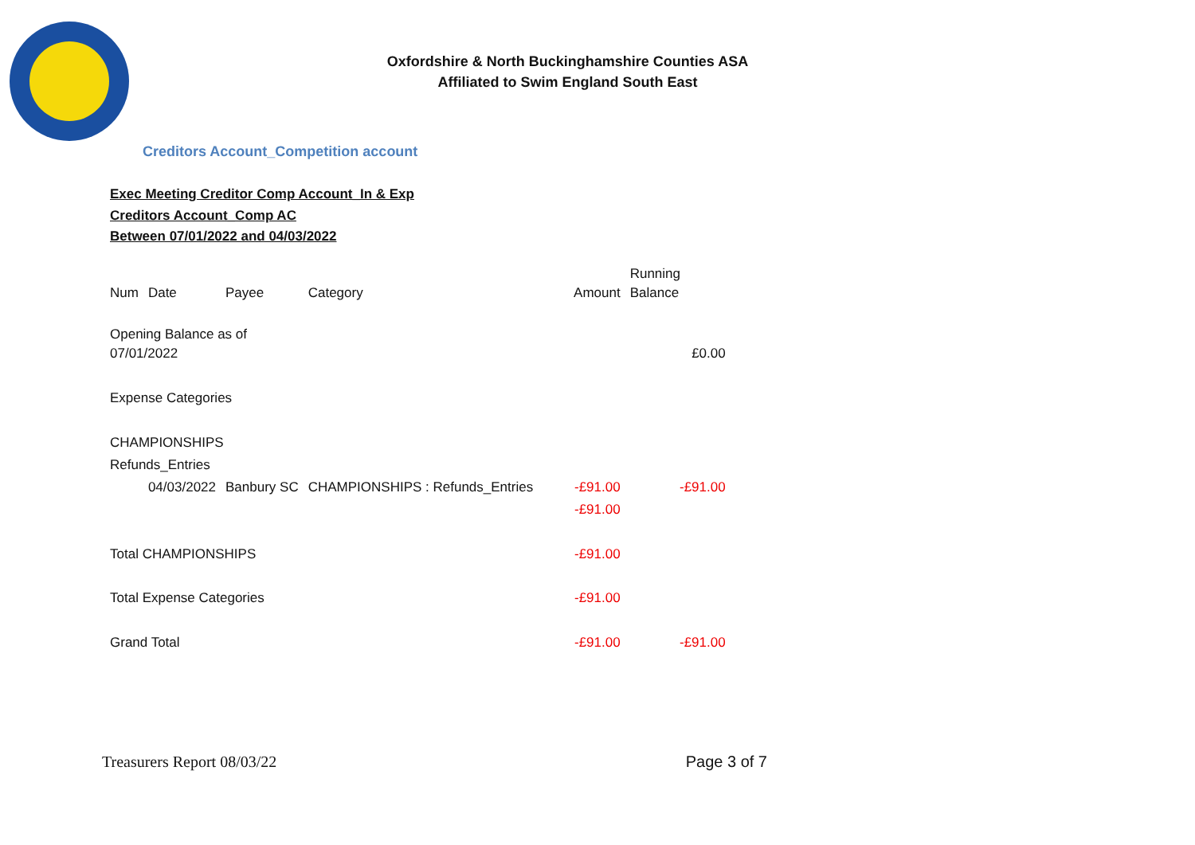Oxfordshire & North Buckinghamshire Counties ASA
Affiliated to Swim England South East
Creditors Account_Competition account
Exec Meeting Creditor Comp Account_In & Exp
Creditors Account_Comp AC
Between 07/01/2022 and 04/03/2022
| Num | Date | Payee | Category | Amount | Running Balance |
| Opening Balance as of 07/01/2022 | | | | | £0.00 |
| Expense Categories | | | | | |
| CHAMPIONSHIPS | | | | | |
| Refunds_Entries | | | | | |
| | 04/03/2022 | Banbury SC | CHAMPIONSHIPS : Refunds_Entries | -£91.00 | -£91.00 |
| | | | | -£91.00 | |
| Total CHAMPIONSHIPS | | | | -£91.00 | |
| Total Expense Categories | | | | -£91.00 | |
| Grand Total | | | | -£91.00 | -£91.00 |
Treasurers Report 08/03/22 Page 3 of 7